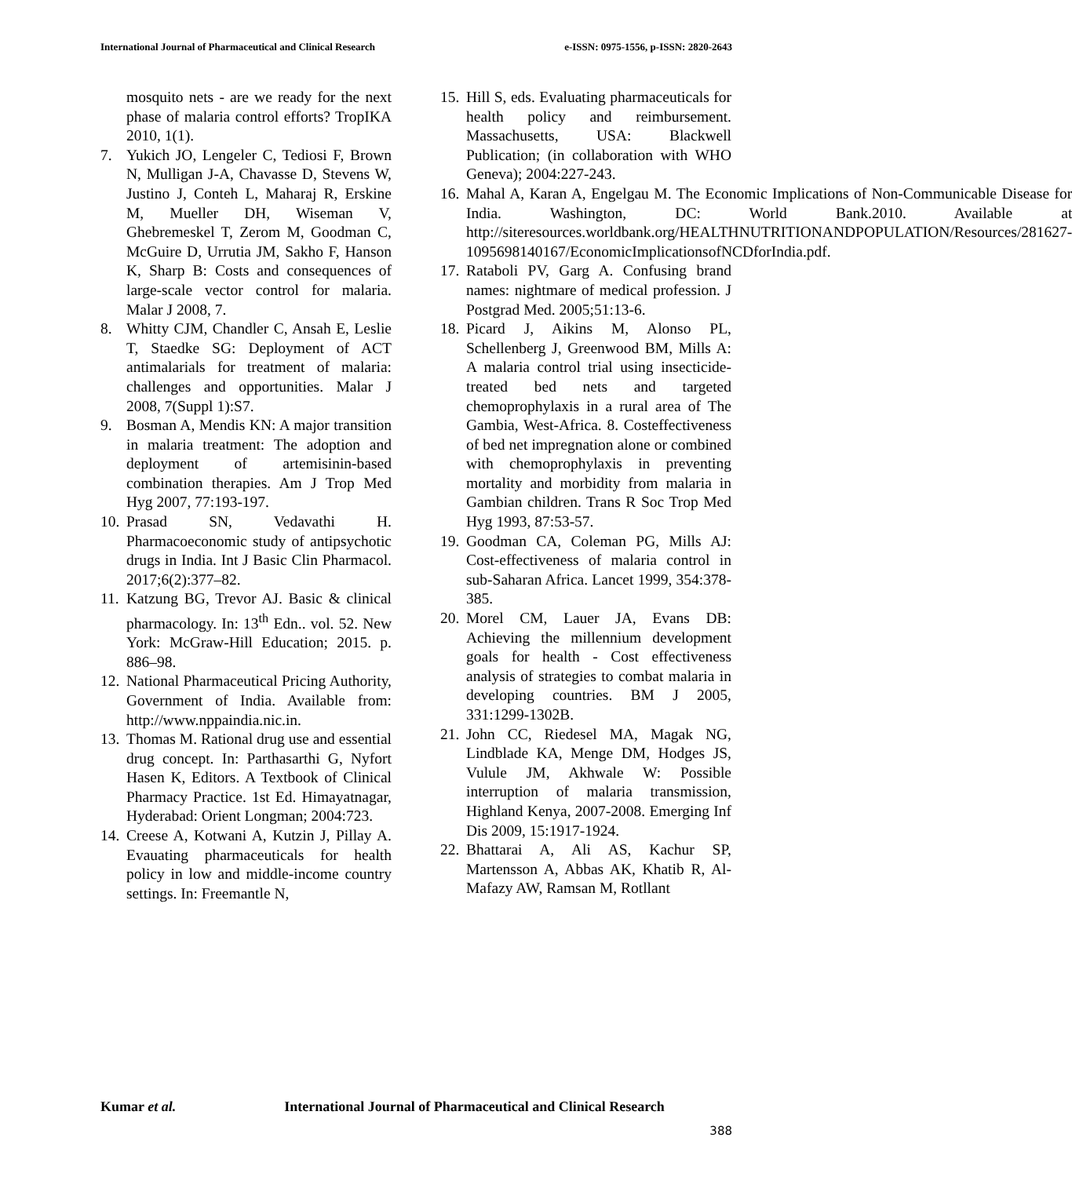International Journal of Pharmaceutical and Clinical Research e-ISSN: 0975-1556, p-ISSN: 2820-2643
mosquito nets - are we ready for the next phase of malaria control efforts? TropIKA 2010, 1(1).
7. Yukich JO, Lengeler C, Tediosi F, Brown N, Mulligan J-A, Chavasse D, Stevens W, Justino J, Conteh L, Maharaj R, Erskine M, Mueller DH, Wiseman V, Ghebremeskel T, Zerom M, Goodman C, McGuire D, Urrutia JM, Sakho F, Hanson K, Sharp B: Costs and consequences of large-scale vector control for malaria. Malar J 2008, 7.
8. Whitty CJM, Chandler C, Ansah E, Leslie T, Staedke SG: Deployment of ACT antimalarials for treatment of malaria: challenges and opportunities. Malar J 2008, 7(Suppl 1):S7.
9. Bosman A, Mendis KN: A major transition in malaria treatment: The adoption and deployment of artemisinin-based combination therapies. Am J Trop Med Hyg 2007, 77:193-197.
10. Prasad SN, Vedavathi H. Pharmacoeconomic study of antipsychotic drugs in India. Int J Basic Clin Pharmacol. 2017;6(2):377–82.
11. Katzung BG, Trevor AJ. Basic & clinical pharmacology. In: 13<sup>th</sup> Edn.. vol. 52. New York: McGraw-Hill Education; 2015. p. 886–98.
12. National Pharmaceutical Pricing Authority, Government of India. Available from: http://www.nppaindia.nic.in.
13. Thomas M. Rational drug use and essential drug concept. In: Parthasarthi G, Nyfort Hasen K, Editors. A Textbook of Clinical Pharmacy Practice. 1st Ed. Himayatnagar, Hyderabad: Orient Longman; 2004:723.
14. Creese A, Kotwani A, Kutzin J, Pillay A. Evauating pharmaceuticals for health policy in low and middle-income country settings. In: Freemantle N,
15. Hill S, eds. Evaluating pharmaceuticals for health policy and reimbursement. Massachusetts, USA: Blackwell Publication; (in collaboration with WHO Geneva); 2004:227-243.
16. Mahal A, Karan A, Engelgau M. The Economic Implications of Non-Communicable Disease for India. Washington, DC: World Bank.2010. Available at http://siteresources.worldbank.org/HEALTHNUTRITIONANDPOPULATION/Resources/281627-1095698140167/EconomicImplicationsofNCDforIndia.pdf.
17. Rataboli PV, Garg A. Confusing brand names: nightmare of medical profession. J Postgrad Med. 2005;51:13-6.
18. Picard J, Aikins M, Alonso PL, Schellenberg J, Greenwood BM, Mills A: A malaria control trial using insecticide-treated bed nets and targeted chemoprophylaxis in a rural area of The Gambia, West-Africa. 8. Costeffectiveness of bed net impregnation alone or combined with chemoprophylaxis in preventing mortality and morbidity from malaria in Gambian children. Trans R Soc Trop Med Hyg 1993, 87:53-57.
19. Goodman CA, Coleman PG, Mills AJ: Cost-effectiveness of malaria control in sub-Saharan Africa. Lancet 1999, 354:378-385.
20. Morel CM, Lauer JA, Evans DB: Achieving the millennium development goals for health - Cost effectiveness analysis of strategies to combat malaria in developing countries. BM J 2005, 331:1299-1302B.
21. John CC, Riedesel MA, Magak NG, Lindblade KA, Menge DM, Hodges JS, Vulule JM, Akhwale W: Possible interruption of malaria transmission, Highland Kenya, 2007-2008. Emerging Inf Dis 2009, 15:1917-1924.
22. Bhattarai A, Ali AS, Kachur SP, Martensson A, Abbas AK, Khatib R, Al- Mafazy AW, Ramsan M, Rotllant
Kumar et al. International Journal of Pharmaceutical and Clinical Research
388